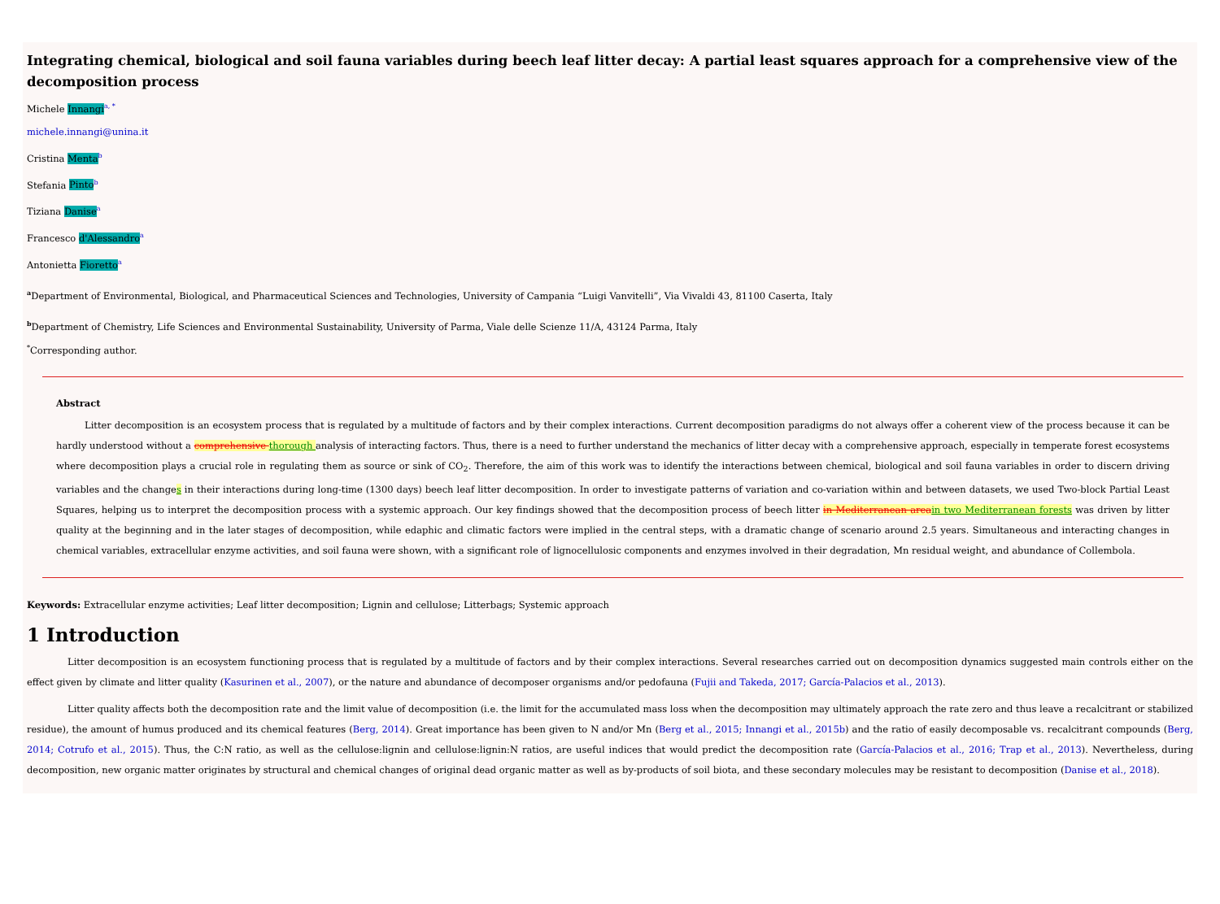Integrating chemical, biological and soil fauna variables during beech leaf litter decay: A partial least squares approach for a comprehensive view of the decomposition process
Michele Innangi<sup>a, *</sup>
michele.innangi@unina.it
Cristina Menta<sup>b</sup>
Stefania Pinto<sup>b</sup>
Tiziana Danise<sup>a</sup>
Francesco d'Alessandro<sup>a</sup>
Antonietta Fioretto<sup>a</sup>
<sup>a</sup> Department of Environmental, Biological, and Pharmaceutical Sciences and Technologies, University of Campania “Luigi Vanvitelli”, Via Vivaldi 43, 81100 Caserta, Italy
<sup>b</sup> Department of Chemistry, Life Sciences and Environmental Sustainability, University of Parma, Viale delle Scienze 11/A, 43124 Parma, Italy
<sup>*</sup> Corresponding author.
Abstract
Litter decomposition is an ecosystem process that is regulated by a multitude of factors and by their complex interactions. Current decomposition paradigms do not always offer a coherent view of the process because it can be hardly understood without a comprehensive thorough analysis of interacting factors. Thus, there is a need to further understand the mechanics of litter decay with a comprehensive approach, especially in temperate forest ecosystems where decomposition plays a crucial role in regulating them as source or sink of CO<sub>2</sub>. Therefore, the aim of this work was to identify the interactions between chemical, biological and soil fauna variables in order to discern driving variables and the changes in their interactions during long-time (1300 days) beech leaf litter decomposition. In order to investigate patterns of variation and co-variation within and between datasets, we used Two-block Partial Least Squares, helping us to interpret the decomposition process with a systemic approach. Our key findings showed that the decomposition process of beech litter in Mediterranean areain two Mediterranean forests was driven by litter quality at the beginning and in the later stages of decomposition, while edaphic and climatic factors were implied in the central steps, with a dramatic change of scenario around 2.5 years. Simultaneous and interacting changes in chemical variables, extracellular enzyme activities, and soil fauna were shown, with a significant role of lignocellulosic components and enzymes involved in their degradation, Mn residual weight, and abundance of Collembola.
Keywords: Extracellular enzyme activities; Leaf litter decomposition; Lignin and cellulose; Litterbags; Systemic approach
1 Introduction
Litter decomposition is an ecosystem functioning process that is regulated by a multitude of factors and by their complex interactions. Several researches carried out on decomposition dynamics suggested main controls either on the effect given by climate and litter quality (Kasurinen et al., 2007), or the nature and abundance of decomposer organisms and/or pedofauna (Fujii and Takeda, 2017; García-Palacios et al., 2013).
Litter quality affects both the decomposition rate and the limit value of decomposition (i.e. the limit for the accumulated mass loss when the decomposition may ultimately approach the rate zero and thus leave a recalcitrant or stabilized residue), the amount of humus produced and its chemical features (Berg, 2014). Great importance has been given to N and/or Mn (Berg et al., 2015; Innangi et al., 2015b) and the ratio of easily decomposable vs. recalcitrant compounds (Berg, 2014; Cotrufo et al., 2015). Thus, the C:N ratio, as well as the cellulose:lignin and cellulose:lignin:N ratios, are useful indices that would predict the decomposition rate (García-Palacios et al., 2016; Trap et al., 2013). Nevertheless, during decomposition, new organic matter originates by structural and chemical changes of original dead organic matter as well as by-products of soil biota, and these secondary molecules may be resistant to decomposition (Danise et al., 2018).